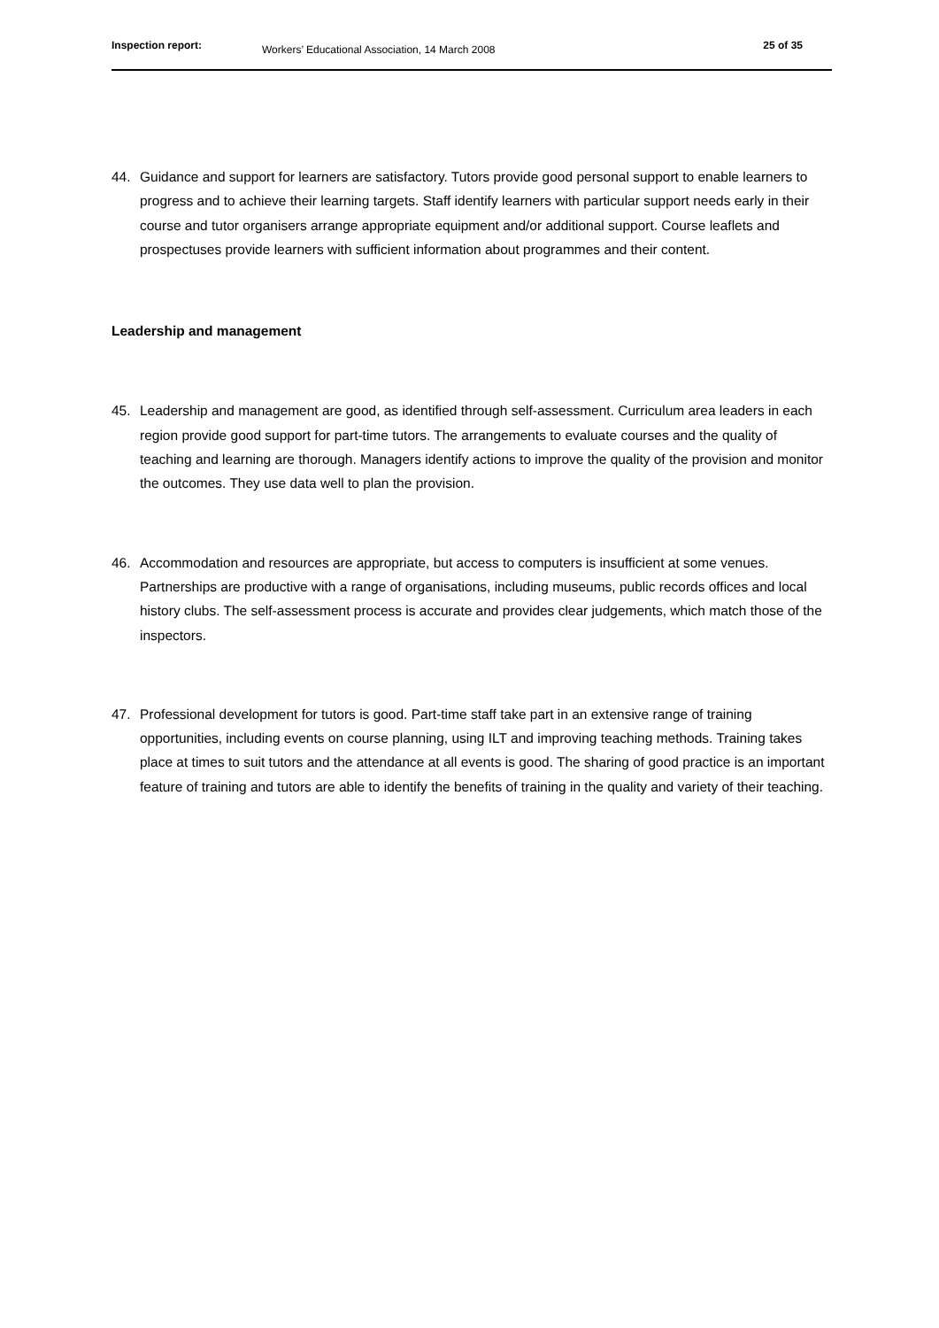Inspection report:
Workers’ Educational Association, 14 March 2008
25 of 35
44. Guidance and support for learners are satisfactory. Tutors provide good personal support to enable learners to progress and to achieve their learning targets. Staff identify learners with particular support needs early in their course and tutor organisers arrange appropriate equipment and/or additional support. Course leaflets and prospectuses provide learners with sufficient information about programmes and their content.
Leadership and management
45. Leadership and management are good, as identified through self-assessment. Curriculum area leaders in each region provide good support for part-time tutors. The arrangements to evaluate courses and the quality of teaching and learning are thorough. Managers identify actions to improve the quality of the provision and monitor the outcomes. They use data well to plan the provision.
46. Accommodation and resources are appropriate, but access to computers is insufficient at some venues. Partnerships are productive with a range of organisations, including museums, public records offices and local history clubs. The self-assessment process is accurate and provides clear judgements, which match those of the inspectors.
47. Professional development for tutors is good. Part-time staff take part in an extensive range of training opportunities, including events on course planning, using ILT and improving teaching methods. Training takes place at times to suit tutors and the attendance at all events is good. The sharing of good practice is an important feature of training and tutors are able to identify the benefits of training in the quality and variety of their teaching.